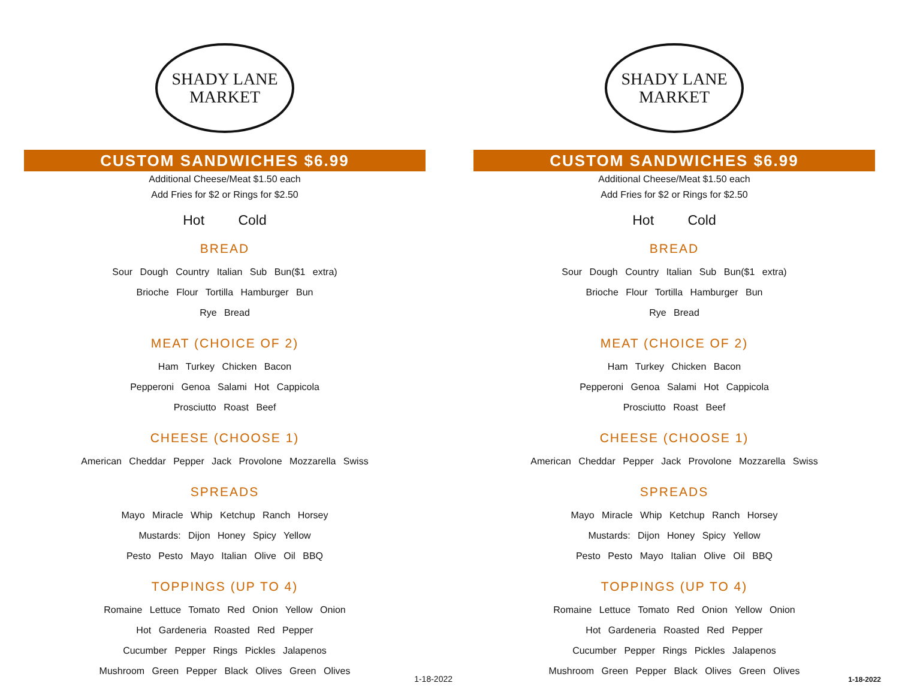SHADY LANE
MARKET
CUSTOM SANDWICHES $6.99
Additional Cheese/Meat $1.50 each
Add Fries for $2 or Rings for $2.50
Hot Cold
BREAD
Sour Dough Country Italian Sub Bun($1 extra)
Brioche Flour Tortilla Hamburger Bun
Rye Bread
MEAT (CHOICE OF 2)
Ham Turkey Chicken Bacon
Pepperoni Genoa Salami Hot Cappicola
Prosciutto Roast Beef
CHEESE (CHOOSE 1)
American Cheddar Pepper Jack Provolone Mozzarella Swiss
SPREADS
Mayo Miracle Whip Ketchup Ranch Horsey
Mustards: Dijon Honey Spicy Yellow
Pesto Pesto Mayo Italian Olive Oil BBQ
TOPPINGS (UP TO 4)
Romaine Lettuce Tomato Red Onion Yellow Onion
Hot Gardeneria Roasted Red Pepper
Cucumber Pepper Rings Pickles Jalapenos
Mushroom Green Pepper Black Olives Green Olives
1-18-2022
SHADY LANE
MARKET
CUSTOM SANDWICHES $6.99
Additional Cheese/Meat $1.50 each
Add Fries for $2 or Rings for $2.50
Hot Cold
BREAD
Sour Dough Country Italian Sub Bun($1 extra)
Brioche Flour Tortilla Hamburger Bun
Rye Bread
MEAT (CHOICE OF 2)
Ham Turkey Chicken Bacon
Pepperoni Genoa Salami Hot Cappicola
Prosciutto Roast Beef
CHEESE (CHOOSE 1)
American Cheddar Pepper Jack Provolone Mozzarella Swiss
SPREADS
Mayo Miracle Whip Ketchup Ranch Horsey
Mustards: Dijon Honey Spicy Yellow
Pesto Pesto Mayo Italian Olive Oil BBQ
TOPPINGS (UP TO 4)
Romaine Lettuce Tomato Red Onion Yellow Onion
Hot Gardeneria Roasted Red Pepper
Cucumber Pepper Rings Pickles Jalapenos
Mushroom Green Pepper Black Olives Green Olives
1-18-2022